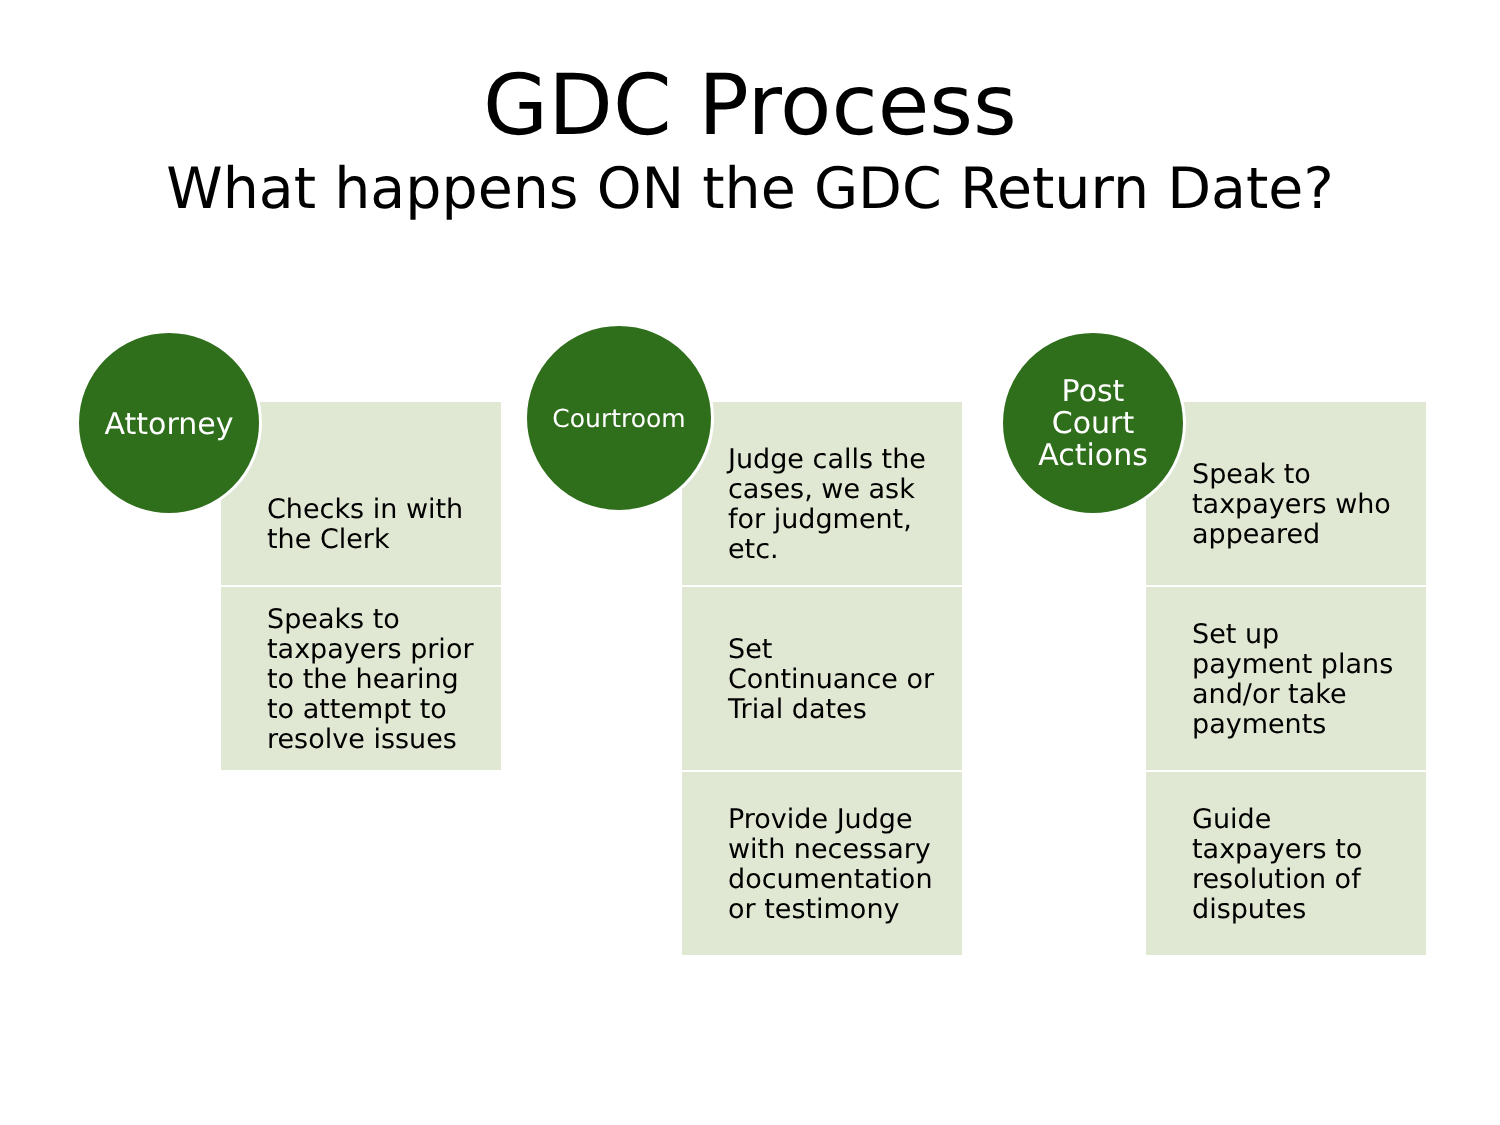GDC Process
What happens ON the GDC Return Date?
Attorney
Checks in with the Clerk
Speaks to taxpayers prior to the hearing to attempt to resolve issues
Courtroom
Judge calls the cases, we ask for judgment, etc.
Set Continuance or Trial dates
Provide Judge with necessary documentation or testimony
Post
Court
Actions
Speak to taxpayers who appeared
Set up payment plans and/or take payments
Guide taxpayers to resolution of disputes